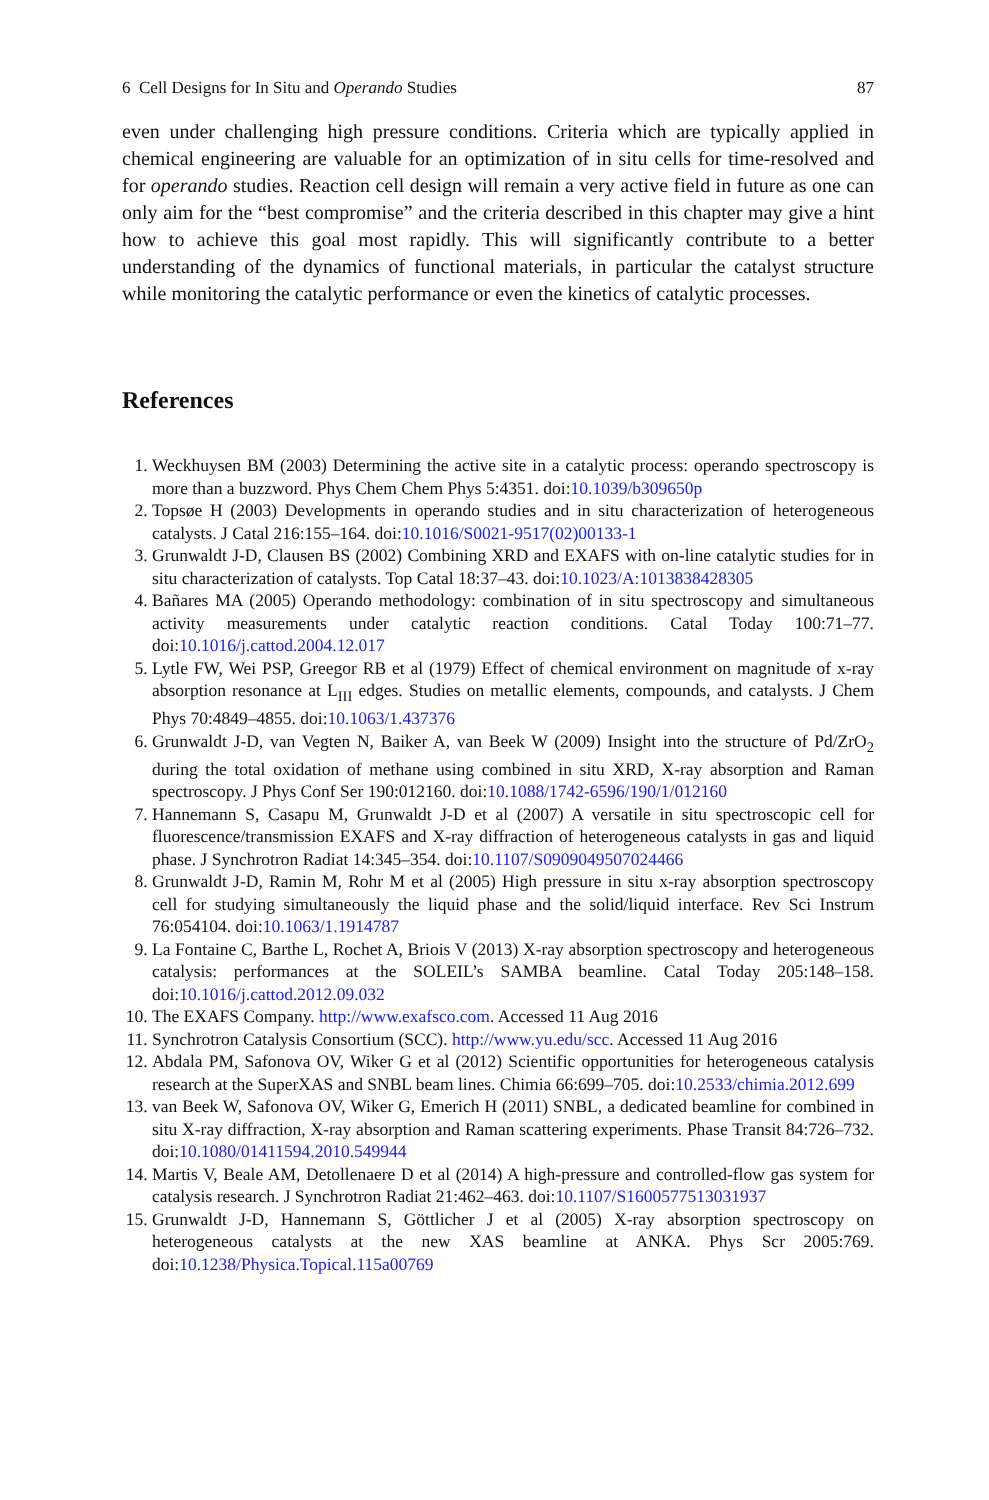6 Cell Designs for In Situ and Operando Studies 87
even under challenging high pressure conditions. Criteria which are typically applied in chemical engineering are valuable for an optimization of in situ cells for time-resolved and for operando studies. Reaction cell design will remain a very active field in future as one can only aim for the “best compromise” and the criteria described in this chapter may give a hint how to achieve this goal most rapidly. This will significantly contribute to a better understanding of the dynamics of functional materials, in particular the catalyst structure while monitoring the catalytic performance or even the kinetics of catalytic processes.
References
1. Weckhuysen BM (2003) Determining the active site in a catalytic process: operando spectroscopy is more than a buzzword. Phys Chem Chem Phys 5:4351. doi:10.1039/b309650p
2. Topsøe H (2003) Developments in operando studies and in situ characterization of heterogeneous catalysts. J Catal 216:155–164. doi:10.1016/S0021-9517(02)00133-1
3. Grunwaldt J-D, Clausen BS (2002) Combining XRD and EXAFS with on-line catalytic studies for in situ characterization of catalysts. Top Catal 18:37–43. doi:10.1023/A:1013838428305
4. Bañares MA (2005) Operando methodology: combination of in situ spectroscopy and simultaneous activity measurements under catalytic reaction conditions. Catal Today 100:71–77. doi:10.1016/j.cattod.2004.12.017
5. Lytle FW, Wei PSP, Greegor RB et al (1979) Effect of chemical environment on magnitude of x-ray absorption resonance at L<sub>III</sub> edges. Studies on metallic elements, compounds, and catalysts. J Chem Phys 70:4849–4855. doi:10.1063/1.437376
6. Grunwaldt J-D, van Vegten N, Baiker A, van Beek W (2009) Insight into the structure of Pd/ZrO<sub>2</sub> during the total oxidation of methane using combined in situ XRD, X-ray absorption and Raman spectroscopy. J Phys Conf Ser 190:012160. doi:10.1088/1742-6596/190/1/012160
7. Hannemann S, Casapu M, Grunwaldt J-D et al (2007) A versatile in situ spectroscopic cell for fluorescence/transmission EXAFS and X-ray diffraction of heterogeneous catalysts in gas and liquid phase. J Synchrotron Radiat 14:345–354. doi:10.1107/S0909049507024466
8. Grunwaldt J-D, Ramin M, Rohr M et al (2005) High pressure in situ x-ray absorption spectroscopy cell for studying simultaneously the liquid phase and the solid/liquid interface. Rev Sci Instrum 76:054104. doi:10.1063/1.1914787
9. La Fontaine C, Barthe L, Rochet A, Briois V (2013) X-ray absorption spectroscopy and heterogeneous catalysis: performances at the SOLEIL’s SAMBA beamline. Catal Today 205:148–158. doi:10.1016/j.cattod.2012.09.032
10. The EXAFS Company. http://www.exafsco.com. Accessed 11 Aug 2016
11. Synchrotron Catalysis Consortium (SCC). http://www.yu.edu/scc. Accessed 11 Aug 2016
12. Abdala PM, Safonova OV, Wiker G et al (2012) Scientific opportunities for heterogeneous catalysis research at the SuperXAS and SNBL beam lines. Chimia 66:699–705. doi:10.2533/chimia.2012.699
13. van Beek W, Safonova OV, Wiker G, Emerich H (2011) SNBL, a dedicated beamline for combined in situ X-ray diffraction, X-ray absorption and Raman scattering experiments. Phase Transit 84:726–732. doi:10.1080/01411594.2010.549944
14. Martis V, Beale AM, Detollenaere D et al (2014) A high-pressure and controlled-flow gas system for catalysis research. J Synchrotron Radiat 21:462–463. doi:10.1107/S1600577513031937
15. Grunwaldt J-D, Hannemann S, Göttlicher J et al (2005) X-ray absorption spectroscopy on heterogeneous catalysts at the new XAS beamline at ANKA. Phys Scr 2005:769. doi:10.1238/Physica.Topical.115a00769